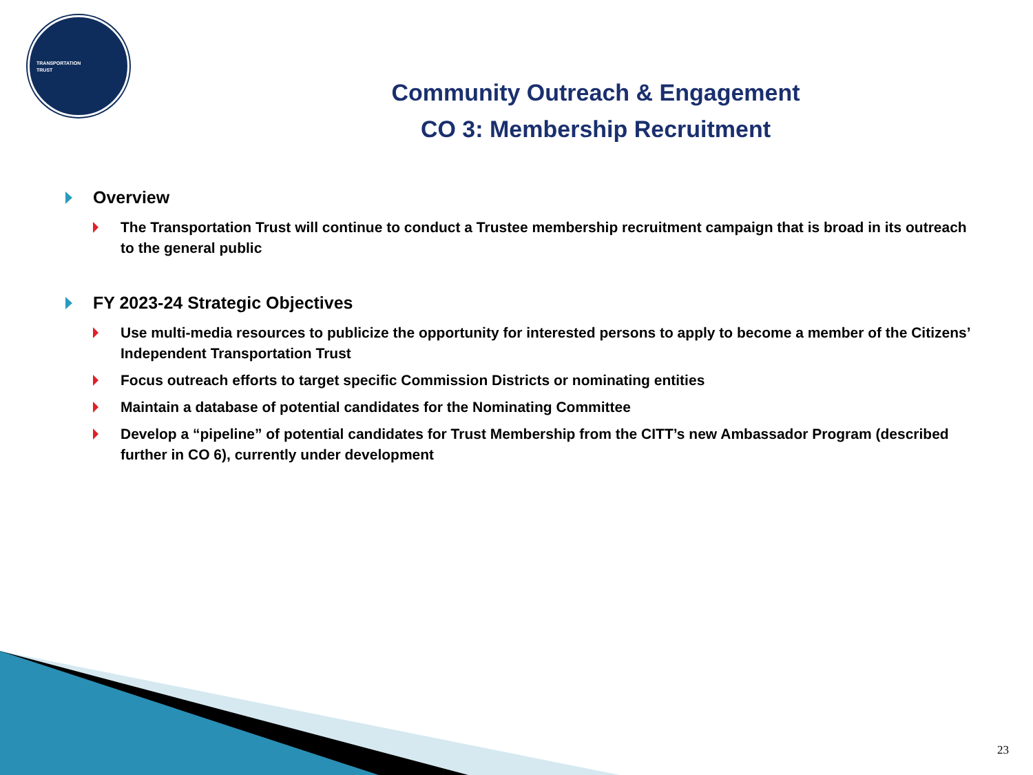TRANSPORTATION
TRUST
Community Outreach & Engagement
CO 3: Membership Recruitment
Overview
The Transportation Trust will continue to conduct a Trustee membership recruitment campaign that is broad in its outreach to the general public
FY 2023-24 Strategic Objectives
Use multi-media resources to publicize the opportunity for interested persons to apply to become a member of the Citizens’ Independent Transportation Trust
Focus outreach efforts to target specific Commission Districts or nominating entities
Maintain a database of potential candidates for the Nominating Committee
Develop a “pipeline” of potential candidates for Trust Membership from the CITT’s new Ambassador Program (described further in CO 6), currently under development
23